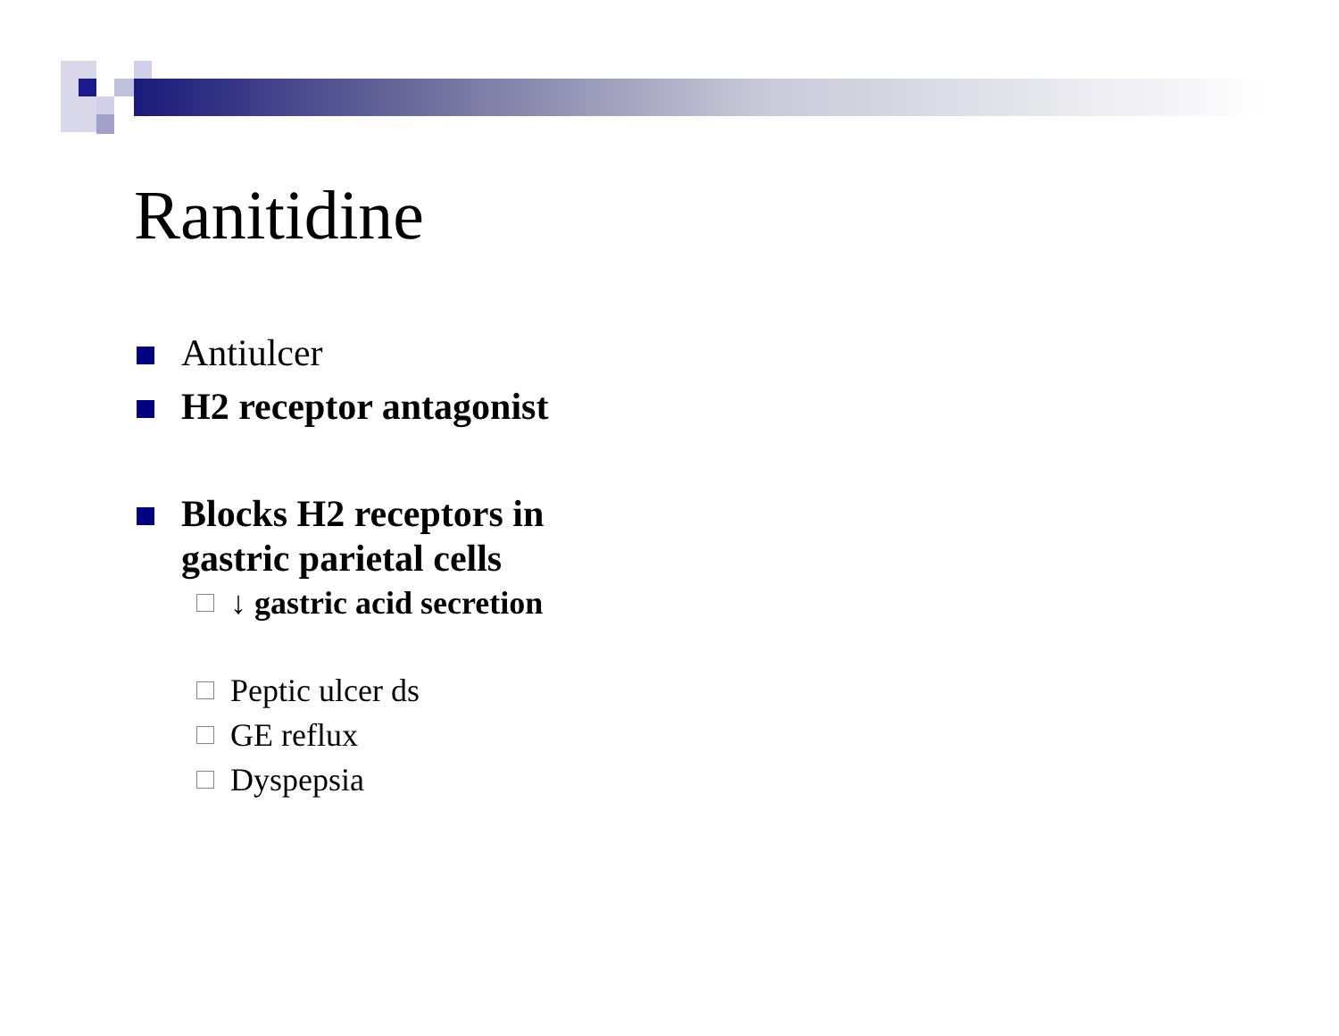Ranitidine
Antiulcer
H2 receptor antagonist
Blocks H2 receptors in
gastric parietal cells
↓ gastric acid secretion
Peptic ulcer ds
GE reflux
Dyspepsia